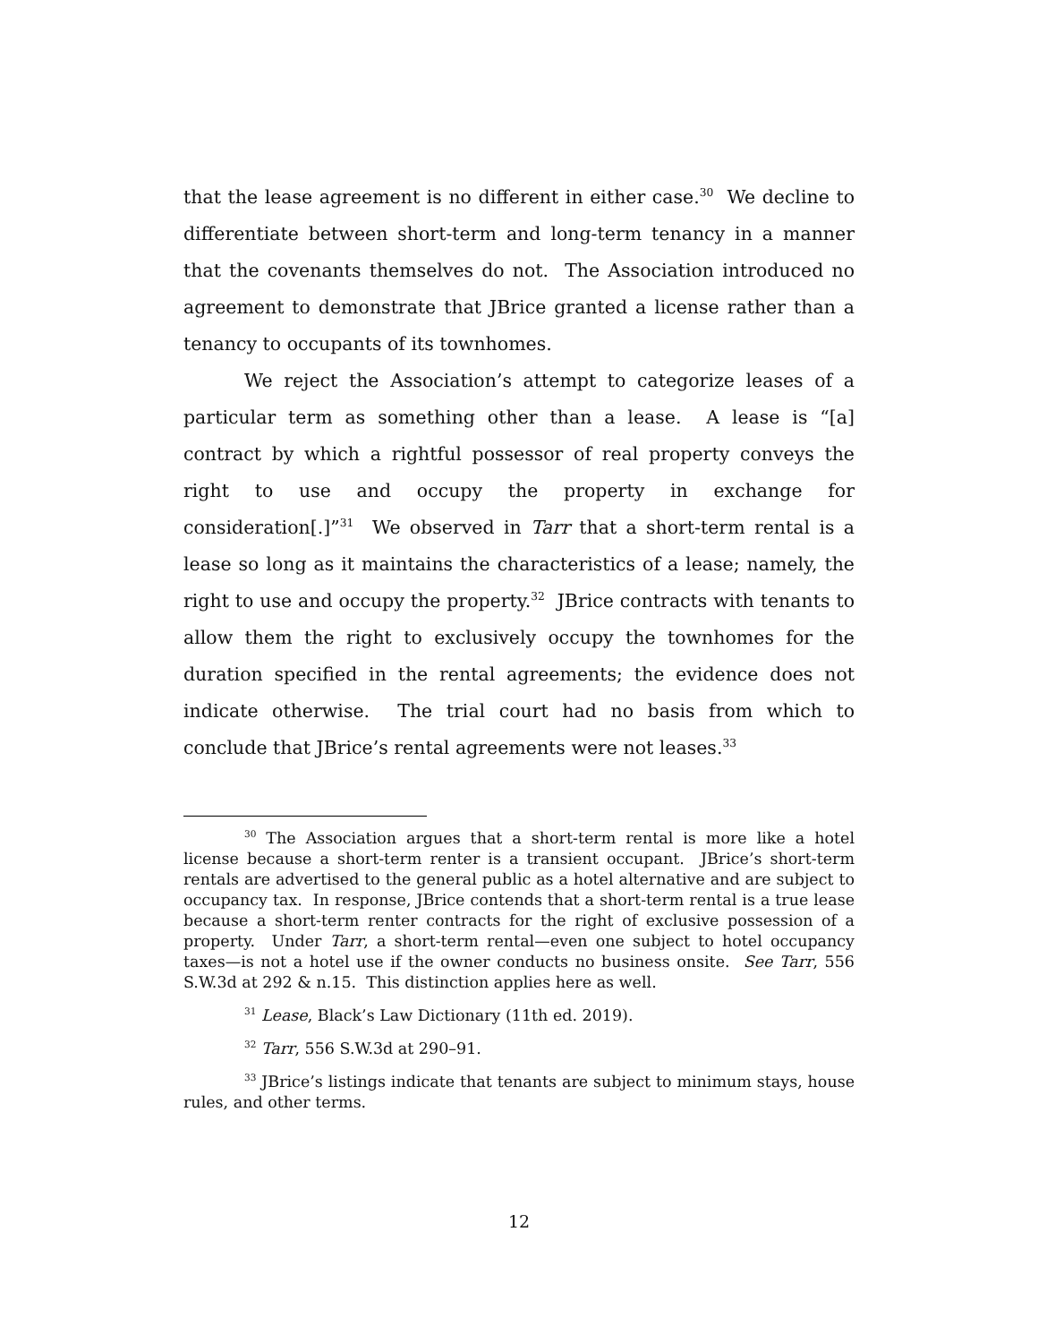that the lease agreement is no different in either case.<sup>30</sup> We decline to differentiate between short-term and long-term tenancy in a manner that the covenants themselves do not. The Association introduced no agreement to demonstrate that JBrice granted a license rather than a tenancy to occupants of its townhomes.
We reject the Association’s attempt to categorize leases of a particular term as something other than a lease. A lease is “[a] contract by which a rightful possessor of real property conveys the right to use and occupy the property in exchange for consideration[.]”<sup>31</sup> We observed in Tarr that a short-term rental is a lease so long as it maintains the characteristics of a lease; namely, the right to use and occupy the property.<sup>32</sup> JBrice contracts with tenants to allow them the right to exclusively occupy the townhomes for the duration specified in the rental agreements; the evidence does not indicate otherwise. The trial court had no basis from which to conclude that JBrice’s rental agreements were not leases.<sup>33</sup>
<sup>30</sup> The Association argues that a short-term rental is more like a hotel license because a short-term renter is a transient occupant. JBrice’s short-term rentals are advertised to the general public as a hotel alternative and are subject to occupancy tax. In response, JBrice contends that a short-term rental is a true lease because a short-term renter contracts for the right of exclusive possession of a property. Under Tarr, a short-term rental—even one subject to hotel occupancy taxes—is not a hotel use if the owner conducts no business onsite. See Tarr, 556 S.W.3d at 292 & n.15. This distinction applies here as well.
<sup>31</sup> Lease, Black’s Law Dictionary (11th ed. 2019).
<sup>32</sup> Tarr, 556 S.W.3d at 290–91.
<sup>33</sup> JBrice’s listings indicate that tenants are subject to minimum stays, house rules, and other terms.
12